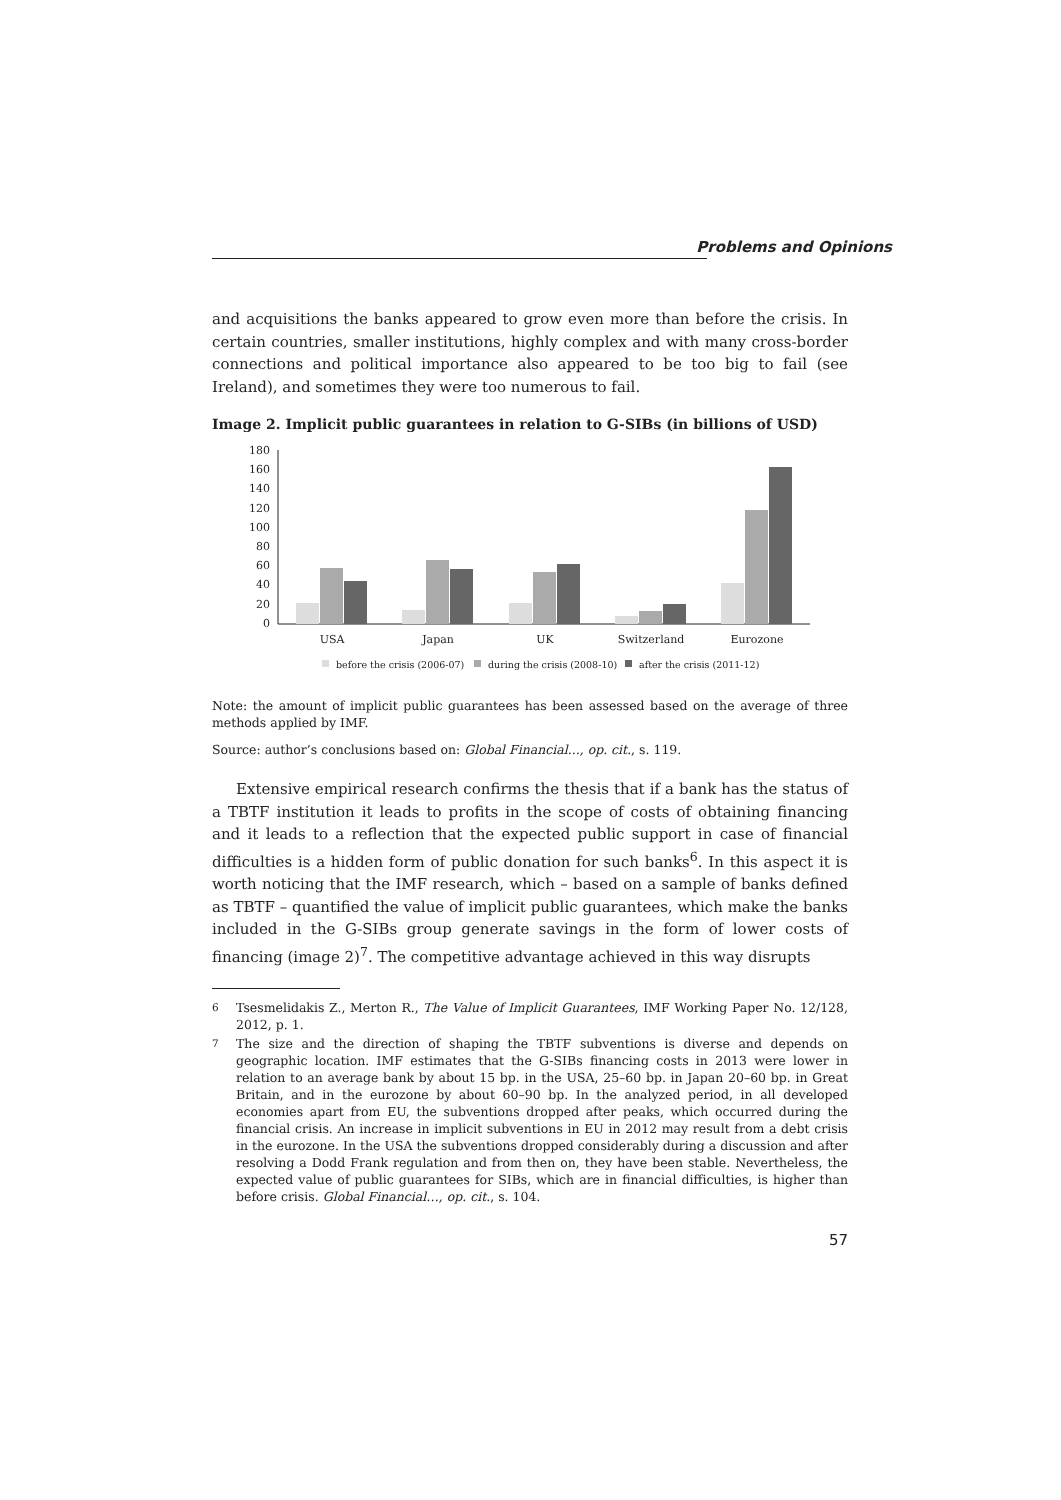Problems and Opinions
and acquisitions the banks appeared to grow even more than before the crisis. In certain countries, smaller institutions, highly complex and with many cross-border connections and political importance also appeared to be too big to fail (see Ireland), and sometimes they were too numerous to fail.
Image 2. Implicit public guarantees in relation to G-SIBs (in billions of USD)
180
160
140
120
100
80
60
40
20
0
USA
Japan
UK
Switzerland
Eurozone
before the crisis (2006-07)
during the crisis (2008-10)
after the crisis (2011-12)
Note: the amount of implicit public guarantees has been assessed based on the average of three methods applied by IMF.
Source: author’s conclusions based on: Global Financial..., op. cit., s. 119.
Extensive empirical research confirms the thesis that if a bank has the status of a TBTF institution it leads to profits in the scope of costs of obtaining financing and it leads to a reflection that the expected public support in case of financial difficulties is a hidden form of public donation for such banks<sup>6</sup>. In this aspect it is worth noticing that the IMF research, which – based on a sample of banks defined as TBTF – quantified the value of implicit public guarantees, which make the banks included in the G-SIBs group generate savings in the form of lower costs of financing (image 2)<sup>7</sup>. The competitive advantage achieved in this way disrupts
<sup>6</sup>
Tsesmelidakis Z., Merton R., The Value of Implicit Guarantees, IMF Working Paper No. 12/128, 2012, p. 1.
<sup>7</sup>
The size and the direction of shaping the TBTF subventions is diverse and depends on geographic location. IMF estimates that the G-SIBs financing costs in 2013 were lower in relation to an average bank by about 15 bp. in the USA, 25–60 bp. in Japan 20–60 bp. in Great Britain, and in the eurozone by about 60–90 bp. In the analyzed period, in all developed economies apart from EU, the subventions dropped after peaks, which occurred during the financial crisis. An increase in implicit subventions in EU in 2012 may result from a debt crisis in the eurozone. In the USA the subventions dropped considerably during a discussion and after resolving a Dodd Frank regulation and from then on, they have been stable. Nevertheless, the expected value of public guarantees for SIBs, which are in financial difficulties, is higher than before crisis. Global Financial…, op. cit., s. 104.
57